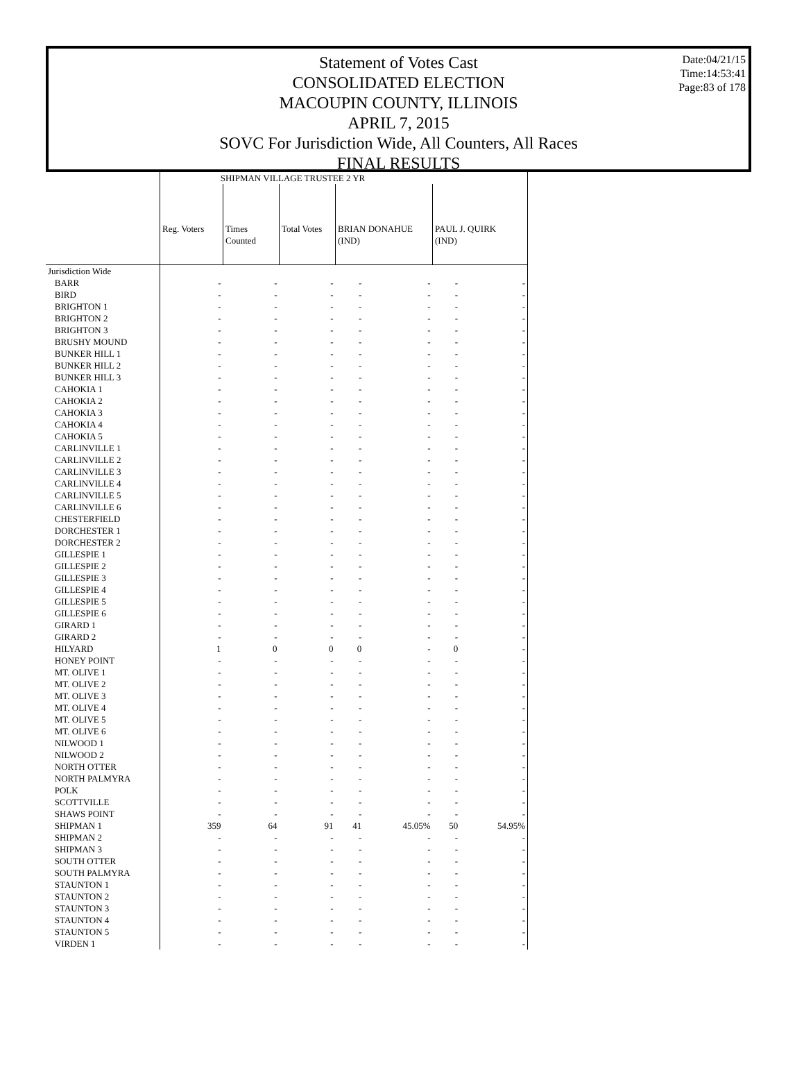Date:04/21/15
Time:14:53:41
Page:83 of 178
Statement of Votes Cast
CONSOLIDATED ELECTION
MACOUPIN COUNTY, ILLINOIS
APRIL 7, 2015
SOVC For Jurisdiction Wide, All Counters, All Races
FINAL RESULTS
| | SHIPMAN VILLAGE TRUSTEE 2 YR | | | | | | |
| --- | --- | --- | --- | --- | --- | --- | --- |
| | Reg. Voters | Times Counted | Total Votes | BRIAN DONAHUE (IND) | | PAUL J. QUIRK (IND) | |
| Jurisdiction Wide | | | | | | | |
| BARR | - | - | - | - | - | - | - |
| BIRD | - | - | - | - | - | - | - |
| BRIGHTON 1 | - | - | - | - | - | - | - |
| BRIGHTON 2 | - | - | - | - | - | - | - |
| BRIGHTON 3 | - | - | - | - | - | - | - |
| BRUSHY MOUND | - | - | - | - | - | - | - |
| BUNKER HILL 1 | - | - | - | - | - | - | - |
| BUNKER HILL 2 | - | - | - | - | - | - | - |
| BUNKER HILL 3 | - | - | - | - | - | - | - |
| CAHOKIA 1 | - | - | - | - | - | - | - |
| CAHOKIA 2 | - | - | - | - | - | - | - |
| CAHOKIA 3 | - | - | - | - | - | - | - |
| CAHOKIA 4 | - | - | - | - | - | - | - |
| CAHOKIA 5 | - | - | - | - | - | - | - |
| CARLINVILLE 1 | - | - | - | - | - | - | - |
| CARLINVILLE 2 | - | - | - | - | - | - | - |
| CARLINVILLE 3 | - | - | - | - | - | - | - |
| CARLINVILLE 4 | - | - | - | - | - | - | - |
| CARLINVILLE 5 | - | - | - | - | - | - | - |
| CARLINVILLE 6 | - | - | - | - | - | - | - |
| CHESTERFIELD | - | - | - | - | - | - | - |
| DORCHESTER 1 | - | - | - | - | - | - | - |
| DORCHESTER 2 | - | - | - | - | - | - | - |
| GILLESPIE 1 | - | - | - | - | - | - | - |
| GILLESPIE 2 | - | - | - | - | - | - | - |
| GILLESPIE 3 | - | - | - | - | - | - | - |
| GILLESPIE 4 | - | - | - | - | - | - | - |
| GILLESPIE 5 | - | - | - | - | - | - | - |
| GILLESPIE 6 | - | - | - | - | - | - | - |
| GIRARD 1 | - | - | - | - | - | - | - |
| GIRARD 2 | - | - | - | - | - | - | - |
| HILYARD | 1 | 0 | 0 | 0 | - | 0 | - |
| HONEY POINT | - | - | - | - | - | - | - |
| MT. OLIVE 1 | - | - | - | - | - | - | - |
| MT. OLIVE 2 | - | - | - | - | - | - | - |
| MT. OLIVE 3 | - | - | - | - | - | - | - |
| MT. OLIVE 4 | - | - | - | - | - | - | - |
| MT. OLIVE 5 | - | - | - | - | - | - | - |
| MT. OLIVE 6 | - | - | - | - | - | - | - |
| NILWOOD 1 | - | - | - | - | - | - | - |
| NILWOOD 2 | - | - | - | - | - | - | - |
| NORTH OTTER | - | - | - | - | - | - | - |
| NORTH PALMYRA | - | - | - | - | - | - | - |
| POLK | - | - | - | - | - | - | - |
| SCOTTVILLE | - | - | - | - | - | - | - |
| SHAWS POINT | - | - | - | - | - | - | - |
| SHIPMAN 1 | 359 | 64 | 91 | 41 | 45.05% | 50 | 54.95% |
| SHIPMAN 2 | - | - | - | - | - | - | - |
| SHIPMAN 3 | - | - | - | - | - | - | - |
| SOUTH OTTER | - | - | - | - | - | - | - |
| SOUTH PALMYRA | - | - | - | - | - | - | - |
| STAUNTON 1 | - | - | - | - | - | - | - |
| STAUNTON 2 | - | - | - | - | - | - | - |
| STAUNTON 3 | - | - | - | - | - | - | - |
| STAUNTON 4 | - | - | - | - | - | - | - |
| STAUNTON 5 | - | - | - | - | - | - | - |
| VIRDEN 1 | - | - | - | - | - | - | - |